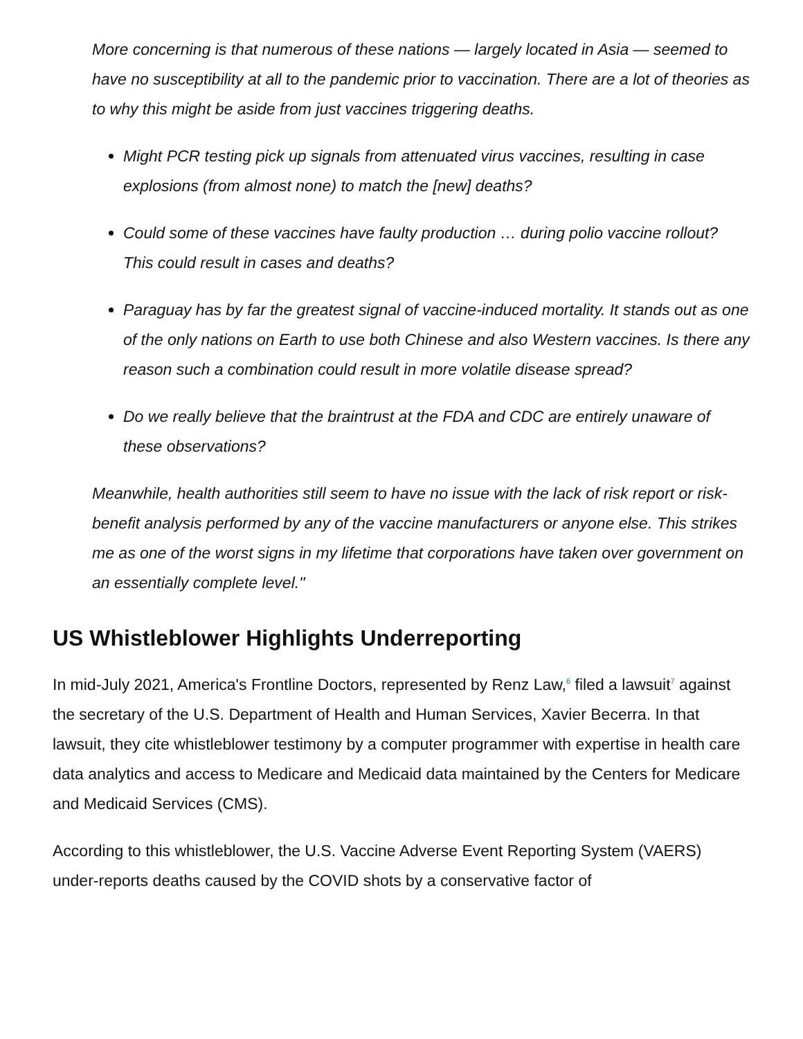More concerning is that numerous of these nations — largely located in Asia — seemed to have no susceptibility at all to the pandemic prior to vaccination. There are a lot of theories as to why this might be aside from just vaccines triggering deaths.
Might PCR testing pick up signals from attenuated virus vaccines, resulting in case explosions (from almost none) to match the [new] deaths?
Could some of these vaccines have faulty production … during polio vaccine rollout? This could result in cases and deaths?
Paraguay has by far the greatest signal of vaccine-induced mortality. It stands out as one of the only nations on Earth to use both Chinese and also Western vaccines. Is there any reason such a combination could result in more volatile disease spread?
Do we really believe that the braintrust at the FDA and CDC are entirely unaware of these observations?
Meanwhile, health authorities still seem to have no issue with the lack of risk report or risk-benefit analysis performed by any of the vaccine manufacturers or anyone else. This strikes me as one of the worst signs in my lifetime that corporations have taken over government on an essentially complete level."
US Whistleblower Highlights Underreporting
In mid-July 2021, America's Frontline Doctors, represented by Renz Law,<sup>6</sup> filed a lawsuit<sup>7</sup> against the secretary of the U.S. Department of Health and Human Services, Xavier Becerra. In that lawsuit, they cite whistleblower testimony by a computer programmer with expertise in health care data analytics and access to Medicare and Medicaid data maintained by the Centers for Medicare and Medicaid Services (CMS).
According to this whistleblower, the U.S. Vaccine Adverse Event Reporting System (VAERS) under-reports deaths caused by the COVID shots by a conservative factor of